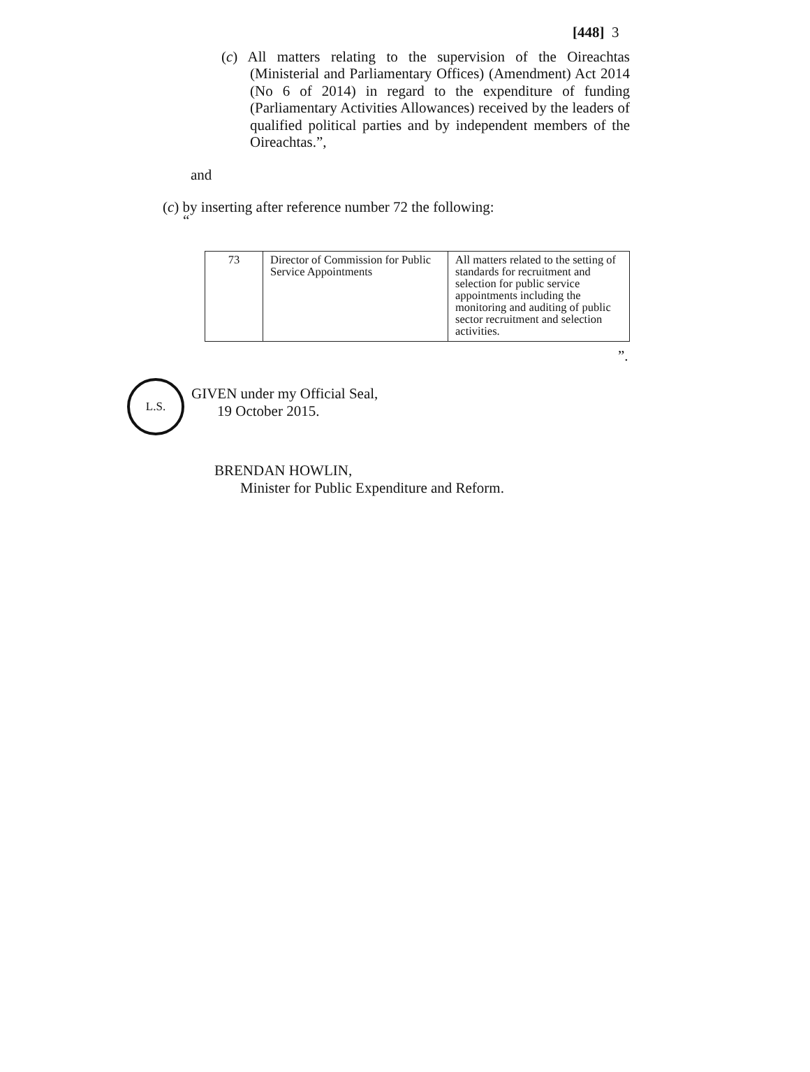[448] 3
(c) All matters relating to the supervision of the Oireachtas (Ministerial and Parliamentary Offices) (Amendment) Act 2014 (No 6 of 2014) in regard to the expenditure of funding (Parliamentary Activities Allowances) received by the leaders of qualified political parties and by independent members of the Oireachtas.”,
and
(c) by inserting after reference number 72 the following:
“
| 73 | Director of Commission for Public Service Appointments | All matters related to the setting of standards for recruitment and selection for public service appointments including the monitoring and auditing of public sector recruitment and selection activities. |
”.
L.S.
GIVEN under my Official Seal,
19 October 2015.
BRENDAN HOWLIN,
Minister for Public Expenditure and Reform.